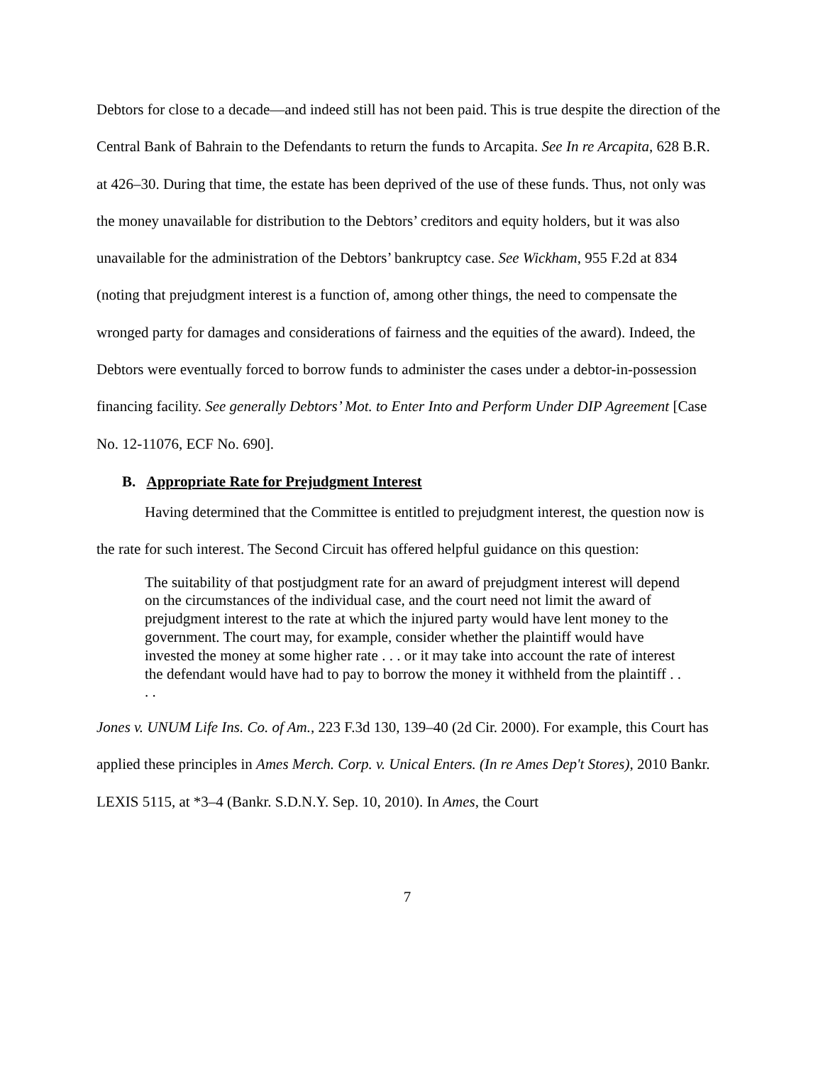Debtors for close to a decade—and indeed still has not been paid. This is true despite the direction of the Central Bank of Bahrain to the Defendants to return the funds to Arcapita. See In re Arcapita, 628 B.R. at 426–30. During that time, the estate has been deprived of the use of these funds. Thus, not only was the money unavailable for distribution to the Debtors’ creditors and equity holders, but it was also unavailable for the administration of the Debtors’ bankruptcy case. See Wickham, 955 F.2d at 834 (noting that prejudgment interest is a function of, among other things, the need to compensate the wronged party for damages and considerations of fairness and the equities of the award). Indeed, the Debtors were eventually forced to borrow funds to administer the cases under a debtor-in-possession financing facility. See generally Debtors’ Mot. to Enter Into and Perform Under DIP Agreement [Case No. 12-11076, ECF No. 690].
B. Appropriate Rate for Prejudgment Interest
Having determined that the Committee is entitled to prejudgment interest, the question now is the rate for such interest. The Second Circuit has offered helpful guidance on this question:
The suitability of that postjudgment rate for an award of prejudgment interest will depend on the circumstances of the individual case, and the court need not limit the award of prejudgment interest to the rate at which the injured party would have lent money to the government. The court may, for example, consider whether the plaintiff would have invested the money at some higher rate . . . or it may take into account the rate of interest the defendant would have had to pay to borrow the money it withheld from the plaintiff . . . .
Jones v. UNUM Life Ins. Co. of Am., 223 F.3d 130, 139–40 (2d Cir. 2000). For example, this Court has applied these principles in Ames Merch. Corp. v. Unical Enters. (In re Ames Dep't Stores), 2010 Bankr. LEXIS 5115, at *3–4 (Bankr. S.D.N.Y. Sep. 10, 2010). In Ames, the Court
7